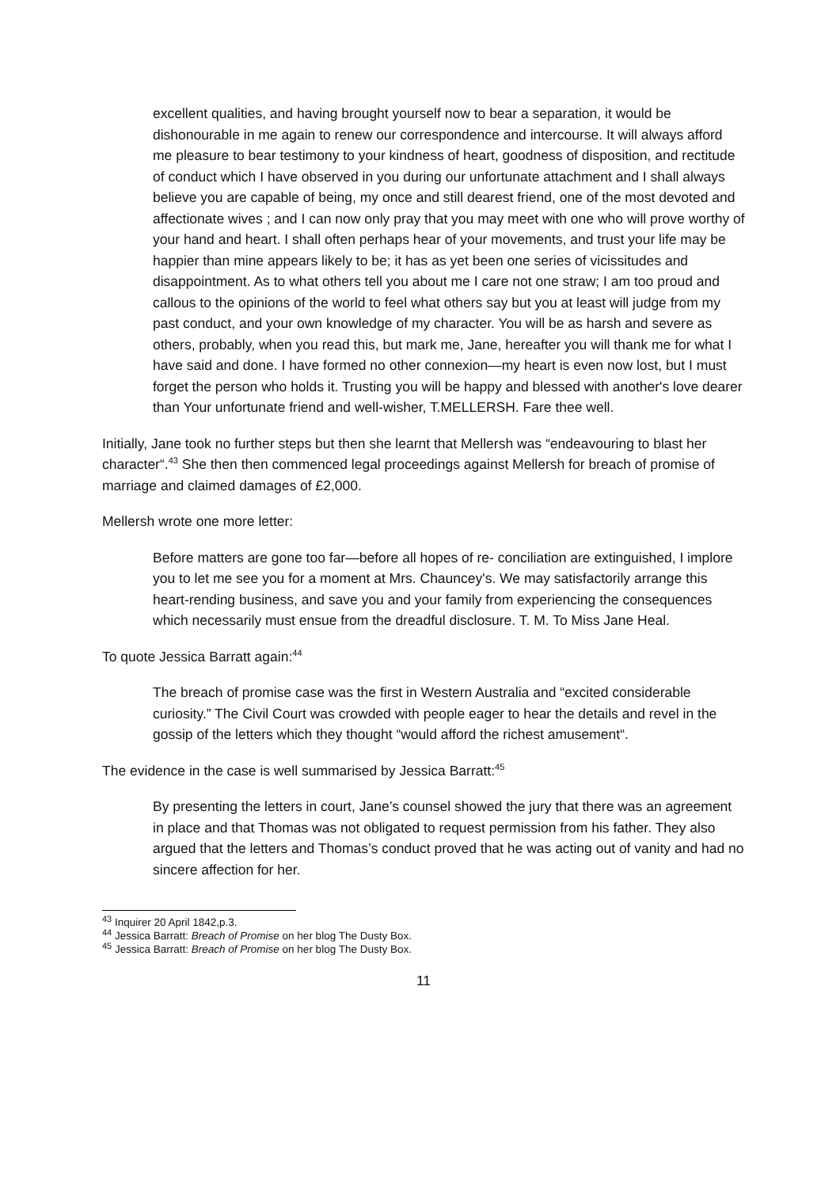excellent qualities, and having brought yourself now to bear a separation, it would be dishonourable in me again to renew our correspondence and intercourse. It will always afford me pleasure to bear testimony to your kindness of heart, goodness of disposition, and rectitude of conduct which I have observed in you during our unfortunate attachment and I shall always believe you are capable of being, my once and still dearest friend, one of the most devoted and affectionate wives ; and I can now only pray that you may meet with one who will prove worthy of your hand and heart. I shall often perhaps hear of your movements, and trust your life may be happier than mine appears likely to be; it has as yet been one series of vicissitudes and disappointment. As to what others tell you about me I care not one straw; I am too proud and callous to the opinions of the world to feel what others say but you at least will judge from my past conduct, and your own knowledge of my character. You will be as harsh and severe as others, probably, when you read this, but mark me, Jane, hereafter you will thank me for what I have said and done. I have formed no other connexion—my heart is even now lost, but I must forget the person who holds it. Trusting you will be happy and blessed with another's love dearer than Your unfortunate friend and well-wisher, T.MELLERSH. Fare thee well.
Initially, Jane took no further steps but then she learnt that Mellersh was “endeavouring to blast her character“.<sup>43</sup> She then then commenced legal proceedings against Mellersh for breach of promise of marriage and claimed damages of £2,000.
Mellersh wrote one more letter:
Before matters are gone too far—before all hopes of re- conciliation are extinguished, I implore you to let me see you for a moment at Mrs. Chauncey's. We may satisfactorily arrange this heart-rending business, and save you and your family from experiencing the consequences which necessarily must ensue from the dreadful disclosure. T. M. To Miss Jane Heal.
To quote Jessica Barratt again:<sup>44</sup>
The breach of promise case was the first in Western Australia and “excited considerable curiosity.” The Civil Court was crowded with people eager to hear the details and revel in the gossip of the letters which they thought “would afford the richest amusement“.
The evidence in the case is well summarised by Jessica Barratt:<sup>45</sup>
By presenting the letters in court, Jane’s counsel showed the jury that there was an agreement in place and that Thomas was not obligated to request permission from his father. They also argued that the letters and Thomas’s conduct proved that he was acting out of vanity and had no sincere affection for her.
<sup>43</sup> Inquirer 20 April 1842,p.3.
<sup>44</sup> Jessica Barratt: Breach of Promise on her blog The Dusty Box.
<sup>45</sup> Jessica Barratt: Breach of Promise on her blog The Dusty Box.
11